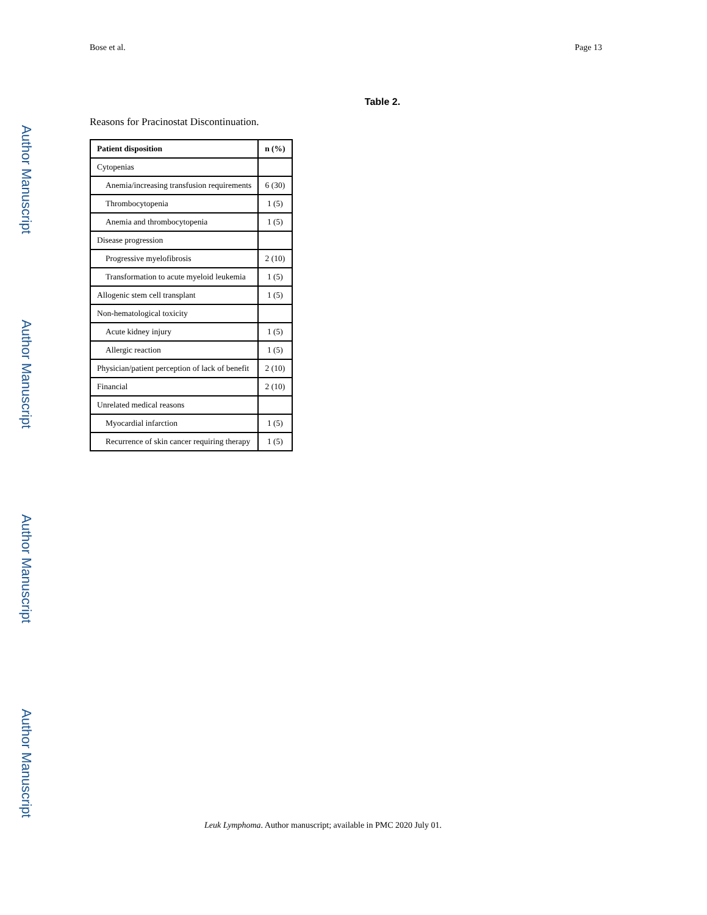Author Manuscript
Author Manuscript
Author Manuscript
Author Manuscript
Bose et al. Page 13
Table 2.
Reasons for Pracinostat Discontinuation.
| Patient disposition | n (%) |
| --- | --- |
| Cytopenias | |
| Anemia/increasing transfusion requirements | 6 (30) |
| Thrombocytopenia | 1 (5) |
| Anemia and thrombocytopenia | 1 (5) |
| Disease progression | |
| Progressive myelofibrosis | 2 (10) |
| Transformation to acute myeloid leukemia | 1 (5) |
| Allogenic stem cell transplant | 1 (5) |
| Non-hematological toxicity | |
| Acute kidney injury | 1 (5) |
| Allergic reaction | 1 (5) |
| Physician/patient perception of lack of benefit | 2 (10) |
| Financial | 2 (10) |
| Unrelated medical reasons | |
| Myocardial infarction | 1 (5) |
| Recurrence of skin cancer requiring therapy | 1 (5) |
Leuk Lymphoma. Author manuscript; available in PMC 2020 July 01.